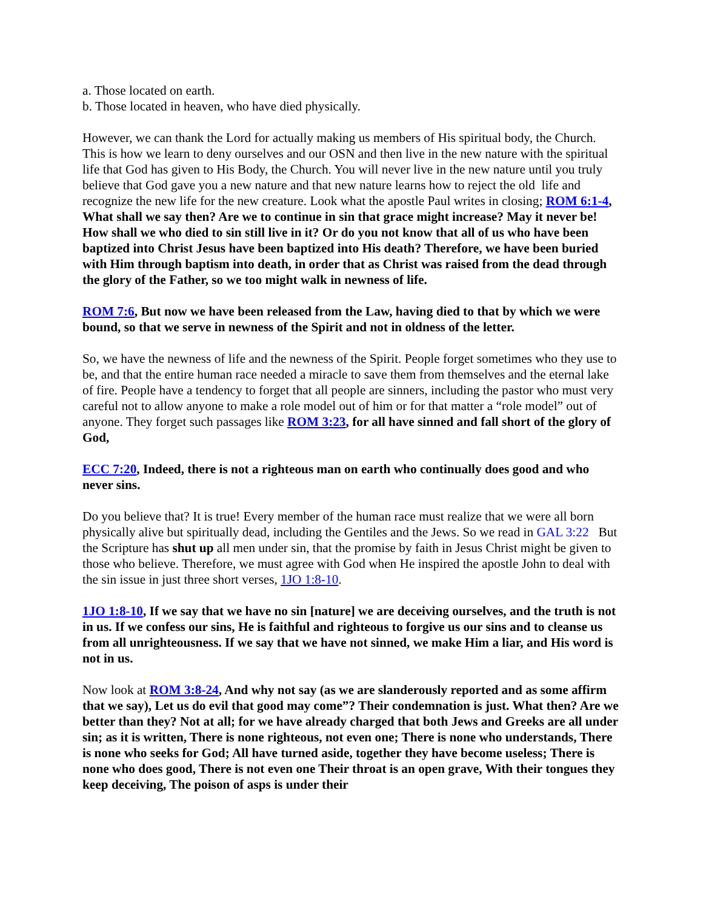a. Those located on earth.
b. Those located in heaven, who have died physically.
However, we can thank the Lord for actually making us members of His spiritual body, the Church. This is how we learn to deny ourselves and our OSN and then live in the new nature with the spiritual life that God has given to His Body, the Church. You will never live in the new nature until you truly believe that God gave you a new nature and that new nature learns how to reject the old life and recognize the new life for the new creature. Look what the apostle Paul writes in closing; ROM 6:1-4, What shall we say then? Are we to continue in sin that grace might increase? May it never be! How shall we who died to sin still live in it? Or do you not know that all of us who have been baptized into Christ Jesus have been baptized into His death? Therefore, we have been buried with Him through baptism into death, in order that as Christ was raised from the dead through the glory of the Father, so we too might walk in newness of life.
ROM 7:6, But now we have been released from the Law, having died to that by which we were bound, so that we serve in newness of the Spirit and not in oldness of the letter.
So, we have the newness of life and the newness of the Spirit. People forget sometimes who they use to be, and that the entire human race needed a miracle to save them from themselves and the eternal lake of fire. People have a tendency to forget that all people are sinners, including the pastor who must very careful not to allow anyone to make a role model out of him or for that matter a “role model” out of anyone. They forget such passages like ROM 3:23, for all have sinned and fall short of the glory of God,
ECC 7:20, Indeed, there is not a righteous man on earth who continually does good and who never sins.
Do you believe that? It is true! Every member of the human race must realize that we were all born physically alive but spiritually dead, including the Gentiles and the Jews. So we read in GAL 3:22 But the Scripture has shut up all men under sin, that the promise by faith in Jesus Christ might be given to those who believe. Therefore, we must agree with God when He inspired the apostle John to deal with the sin issue in just three short verses, 1JO 1:8-10.
1JO 1:8-10, If we say that we have no sin [nature] we are deceiving ourselves, and the truth is not in us. If we confess our sins, He is faithful and righteous to forgive us our sins and to cleanse us from all unrighteousness. If we say that we have not sinned, we make Him a liar, and His word is not in us.
Now look at ROM 3:8-24, And why not say (as we are slanderously reported and as some affirm that we say), Let us do evil that good may come”? Their condemnation is just. What then? Are we better than they? Not at all; for we have already charged that both Jews and Greeks are all under sin; as it is written, There is none righteous, not even one; There is none who understands, There is none who seeks for God; All have turned aside, together they have become useless; There is none who does good, There is not even one Their throat is an open grave, With their tongues they keep deceiving, The poison of asps is under their